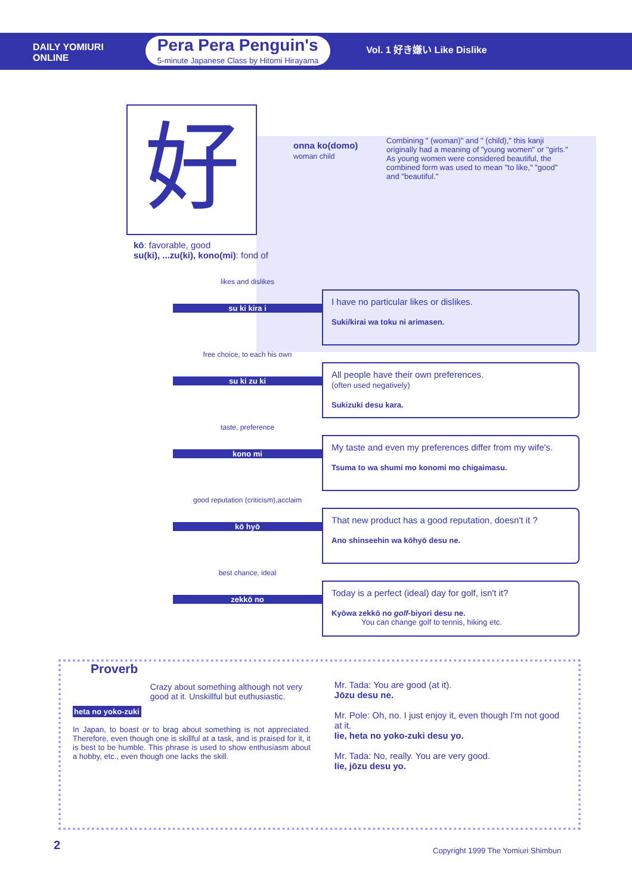DAILY YOMIURI
ONLINE
Pera Pera Penguin's
5-minute Japanese Class by Hitomi Hirayama
Vol. 1 好き嫌い Like Dislike
好
onna ko(domo)
woman child
Combining " (woman)" and " (child)," this kanji originally had a meaning of "young women" or "girls." As young women were considered beautiful, the combined form was used to mean "to like," "good" and "beautiful."
kō: favorable, good
su(ki), ...zu(ki), kono(mi): fond of
likes and dislikes
su ki kira i
I have no particular likes or dislikes.
Suki/kirai wa toku ni arimasen.
free choice, to each his own
su ki zu ki
All people have their own preferences.
(often used negatively)
Sukizuki desu kara.
taste, preference
kono mi
My taste and even my preferences differ from my wife's.
Tsuma to wa shumi mo konomi mo chigaimasu.
good reputation (criticism),acclaim
kō hyō
That new product has a good reputation, doesn't it ?
Ano shinseehin wa kōhyō desu ne.
best chance, ideal
zekkō no
Today is a perfect (ideal) day for golf, isn't it?
Kyōwa zekkō no golf-biyori desu ne.
You can change golf to tennis, hiking etc.
Proverb
heta no yoko-zuki
Crazy about something although not very good at it. Unskillful but euthusiastic.
In Japan, to boast or to brag about something is not appreciated. Therefore, even though one is skillful at a task, and is praised for it, it is best to be humble. This phrase is used to show enthusiasm about a hobby, etc., even though one lacks the skill.
Mr. Tada: You are good (at it).
Jōzu desu ne.
Mr. Pole: Oh, no. I just enjoy it, even though I'm not good at it.
Iie, heta no yoko-zuki desu yo.
Mr. Tada: No, really. You are very good.
Iie, jōzu desu yo.
2
Copyright 1999 The Yomiuri Shimbun